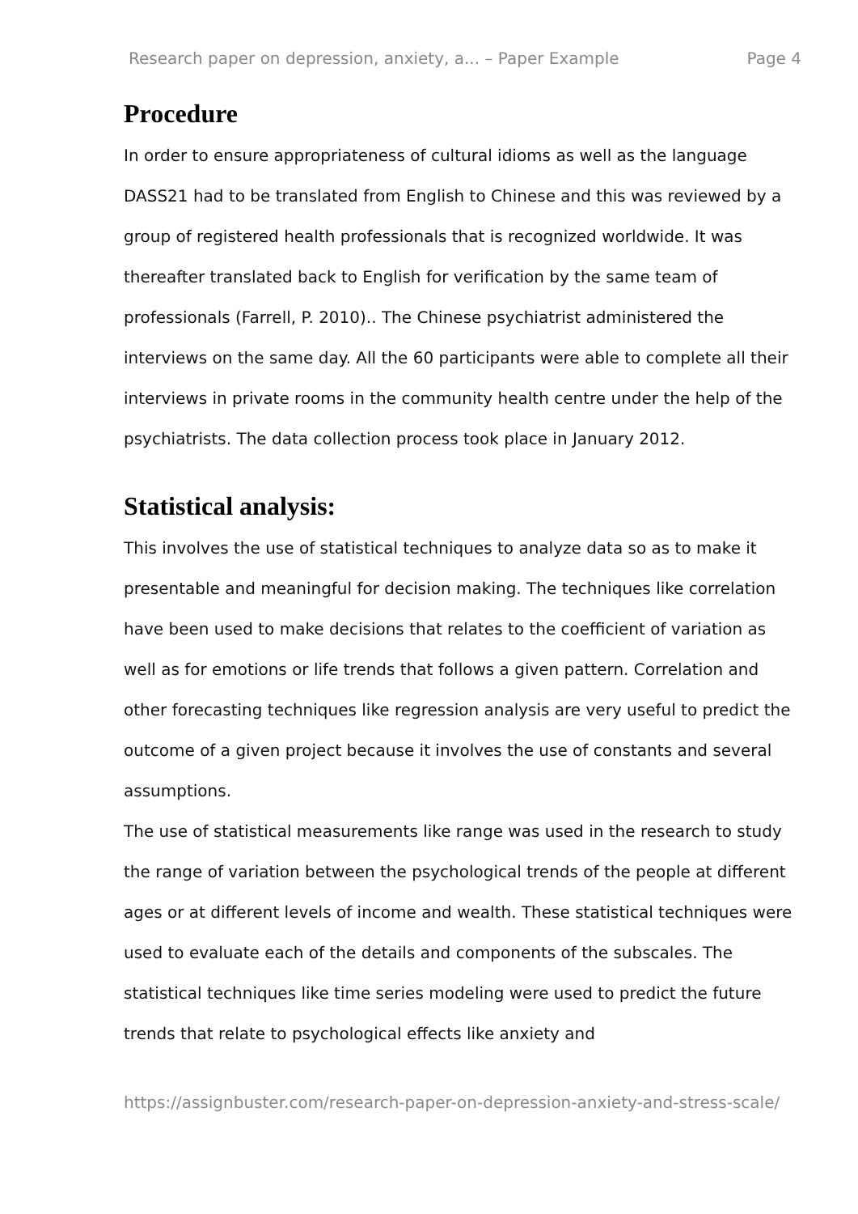Research paper on depression, anxiety, a... – Paper Example Page 4
Procedure
In order to ensure appropriateness of cultural idioms as well as the language DASS21 had to be translated from English to Chinese and this was reviewed by a group of registered health professionals that is recognized worldwide. It was thereafter translated back to English for verification by the same team of professionals (Farrell, P. 2010).. The Chinese psychiatrist administered the interviews on the same day. All the 60 participants were able to complete all their interviews in private rooms in the community health centre under the help of the psychiatrists. The data collection process took place in January 2012.
Statistical analysis:
This involves the use of statistical techniques to analyze data so as to make it presentable and meaningful for decision making. The techniques like correlation have been used to make decisions that relates to the coefficient of variation as well as for emotions or life trends that follows a given pattern. Correlation and other forecasting techniques like regression analysis are very useful to predict the outcome of a given project because it involves the use of constants and several assumptions.
The use of statistical measurements like range was used in the research to study the range of variation between the psychological trends of the people at different ages or at different levels of income and wealth. These statistical techniques were used to evaluate each of the details and components of the subscales. The statistical techniques like time series modeling were used to predict the future trends that relate to psychological effects like anxiety and
https://assignbuster.com/research-paper-on-depression-anxiety-and-stress-scale/